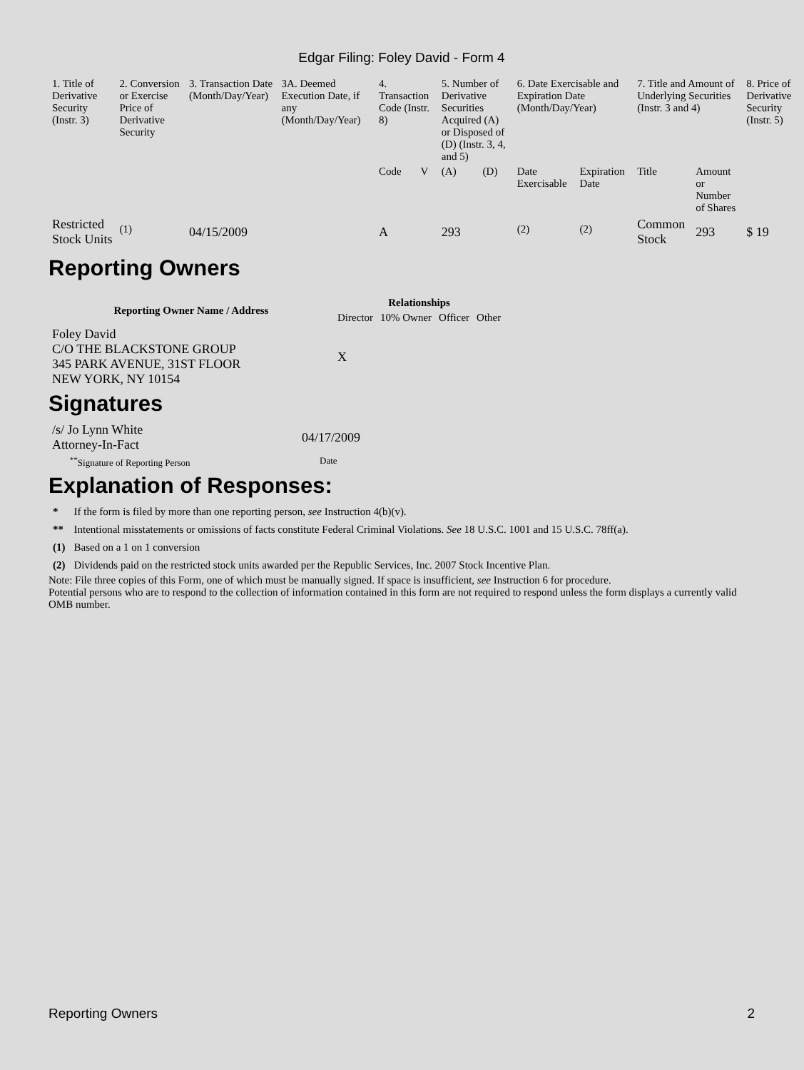Edgar Filing: Foley David - Form 4
| 1. Title of Derivative Security (Instr. 3) | 2. Conversion or Exercise Price of Derivative Security | 3. Transaction Date (Month/Day/Year) | 3A. Deemed Execution Date, if any (Month/Day/Year) | 4. Transaction Code (Instr. 8) | | 5. Number of Derivative Securities Acquired (A) or Disposed of (D) (Instr. 3, 4, and 5) | | 6. Date Exercisable and Expiration Date (Month/Day/Year) | | 7. Title and Amount of Underlying Securities (Instr. 3 and 4) | | 8. Price of Derivative Security (Instr. 5) |
| --- | --- | --- | --- | --- | --- | --- | --- | --- | --- | --- | --- | --- |
| | | | | Code | V | (A) | (D) | Date Exercisable | Expiration Date | Title | Amount or Number of Shares | |
| Restricted Stock Units | <sup>(1)</sup> | 04/15/2009 | | A | | 293 | | <sup>(2)</sup> | <sup>(2)</sup> | Common Stock | 293 | $ 19 |
Reporting Owners
| Reporting Owner Name / Address | Relationships | | | |
| --- | --- | --- | --- | --- |
| | Director | 10% Owner | Officer | Other |
| Foley David C/O THE BLACKSTONE GROUP 345 PARK AVENUE, 31ST FLOOR NEW YORK, NY 10154 | X | | | |
Signatures
| /s/ Jo Lynn White Attorney-In-Fact | 04/17/2009 |
| <sup>**</sup> Signature of Reporting Person | Date |
Explanation of Responses:
| * | If the form is filed by more than one reporting person, see Instruction 4(b)(v). |
| ** | Intentional misstatements or omissions of facts constitute Federal Criminal Violations. See 18 U.S.C. 1001 and 15 U.S.C. 78ff(a). |
| (1) | Based on a 1 on 1 conversion |
| (2) | Dividends paid on the restricted stock units awarded per the Republic Services, Inc. 2007 Stock Incentive Plan. |
Note: File three copies of this Form, one of which must be manually signed. If space is insufficient, see Instruction 6 for procedure.
Potential persons who are to respond to the collection of information contained in this form are not required to respond unless the form displays a currently valid OMB number.
Reporting Owners 2